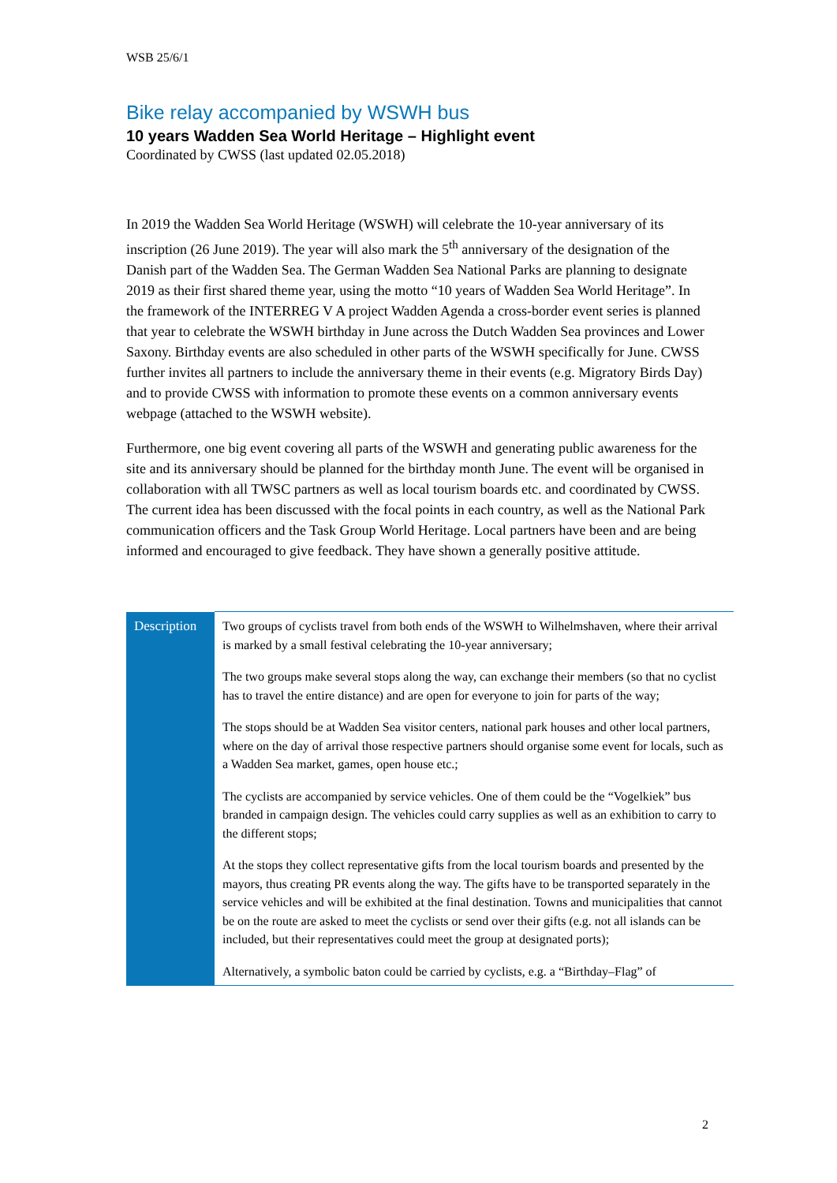WSB 25/6/1
Bike relay accompanied by WSWH bus
10 years Wadden Sea World Heritage – Highlight event
Coordinated by CWSS (last updated 02.05.2018)
In 2019 the Wadden Sea World Heritage (WSWH) will celebrate the 10-year anniversary of its inscription (26 June 2019). The year will also mark the 5<sup>th</sup> anniversary of the designation of the Danish part of the Wadden Sea. The German Wadden Sea National Parks are planning to designate 2019 as their first shared theme year, using the motto “10 years of Wadden Sea World Heritage”. In the framework of the INTERREG V A project Wadden Agenda a cross-border event series is planned that year to celebrate the WSWH birthday in June across the Dutch Wadden Sea provinces and Lower Saxony. Birthday events are also scheduled in other parts of the WSWH specifically for June. CWSS further invites all partners to include the anniversary theme in their events (e.g. Migratory Birds Day) and to provide CWSS with information to promote these events on a common anniversary events webpage (attached to the WSWH website).
Furthermore, one big event covering all parts of the WSWH and generating public awareness for the site and its anniversary should be planned for the birthday month June. The event will be organised in collaboration with all TWSC partners as well as local tourism boards etc. and coordinated by CWSS. The current idea has been discussed with the focal points in each country, as well as the National Park communication officers and the Task Group World Heritage. Local partners have been and are being informed and encouraged to give feedback. They have shown a generally positive attitude.
| Description | Two groups of cyclists travel from both ends of the WSWH to Wilhelmshaven, where their arrival is marked by a small festival celebrating the 10-year anniversary; The two groups make several stops along the way, can exchange their members (so that no cyclist has to travel the entire distance) and are open for everyone to join for parts of the way; The stops should be at Wadden Sea visitor centers, national park houses and other local partners, where on the day of arrival those respective partners should organise some event for locals, such as a Wadden Sea market, games, open house etc.; The cyclists are accompanied by service vehicles. One of them could be the “Vogelkiek” bus branded in campaign design. The vehicles could carry supplies as well as an exhibition to carry to the different stops; At the stops they collect representative gifts from the local tourism boards and presented by the mayors, thus creating PR events along the way. The gifts have to be transported separately in the service vehicles and will be exhibited at the final destination. Towns and municipalities that cannot be on the route are asked to meet the cyclists or send over their gifts (e.g. not all islands can be included, but their representatives could meet the group at designated ports); Alternatively, a symbolic baton could be carried by cyclists, e.g. a “Birthday–Flag” of |
2